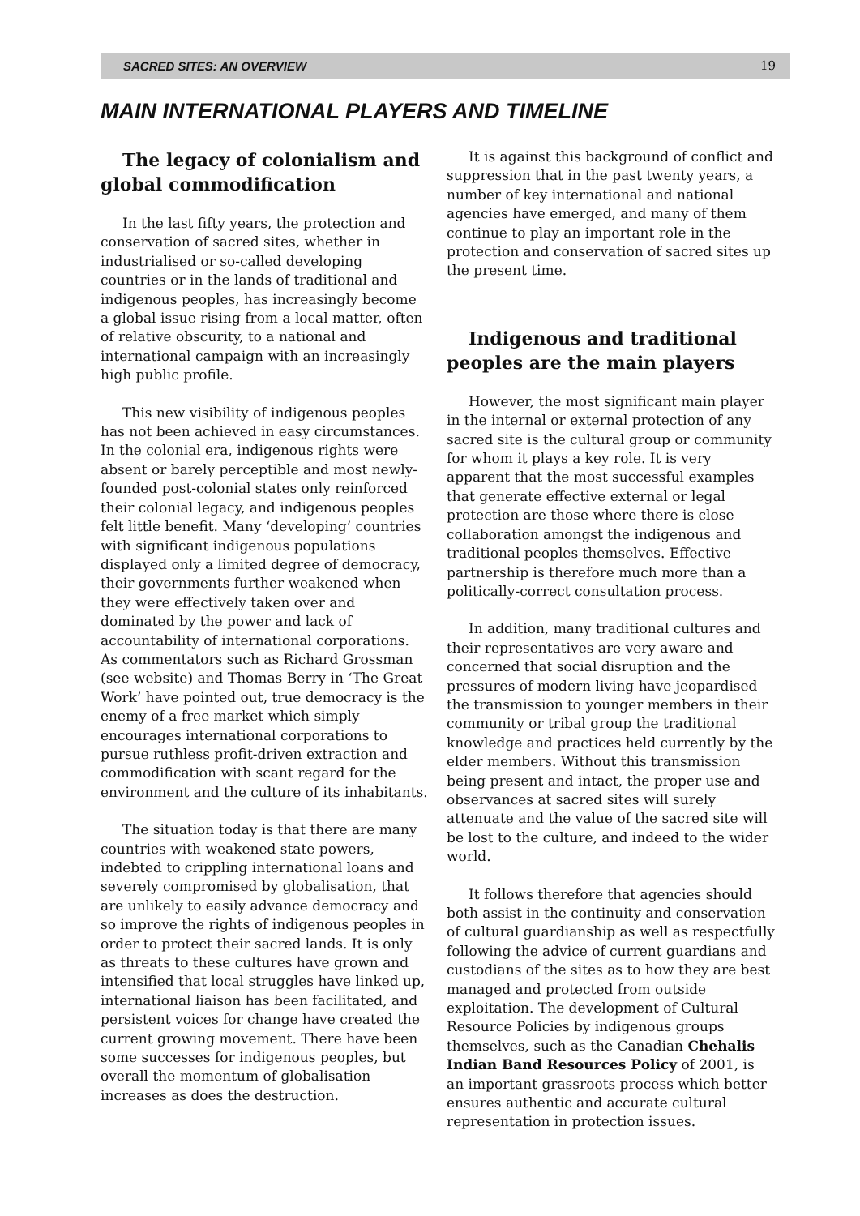SACRED SITES: AN OVERVIEW 19
MAIN INTERNATIONAL PLAYERS AND TIMELINE
The legacy of colonialism and global commodification
In the last fifty years, the protection and conservation of sacred sites, whether in industrialised or so-called developing countries or in the lands of traditional and indigenous peoples, has increasingly become a global issue rising from a local matter, often of relative obscurity, to a national and international campaign with an increasingly high public profile.
This new visibility of indigenous peoples has not been achieved in easy circumstances. In the colonial era, indigenous rights were absent or barely perceptible and most newly-founded post-colonial states only reinforced their colonial legacy, and indigenous peoples felt little benefit. Many ‘developing’ countries with significant indigenous populations displayed only a limited degree of democracy, their governments further weakened when they were effectively taken over and dominated by the power and lack of accountability of international corporations. As commentators such as Richard Grossman (see website) and Thomas Berry in ‘The Great Work’ have pointed out, true democracy is the enemy of a free market which simply encourages international corporations to pursue ruthless profit-driven extraction and commodification with scant regard for the environment and the culture of its inhabitants.
The situation today is that there are many countries with weakened state powers, indebted to crippling international loans and severely compromised by globalisation, that are unlikely to easily advance democracy and so improve the rights of indigenous peoples in order to protect their sacred lands. It is only as threats to these cultures have grown and intensified that local struggles have linked up, international liaison has been facilitated, and persistent voices for change have created the current growing movement. There have been some successes for indigenous peoples, but overall the momentum of globalisation increases as does the destruction.
It is against this background of conflict and suppression that in the past twenty years, a number of key international and national agencies have emerged, and many of them continue to play an important role in the protection and conservation of sacred sites up the present time.
Indigenous and traditional peoples are the main players
However, the most significant main player in the internal or external protection of any sacred site is the cultural group or community for whom it plays a key role. It is very apparent that the most successful examples that generate effective external or legal protection are those where there is close collaboration amongst the indigenous and traditional peoples themselves. Effective partnership is therefore much more than a politically-correct consultation process.
In addition, many traditional cultures and their representatives are very aware and concerned that social disruption and the pressures of modern living have jeopardised the transmission to younger members in their community or tribal group the traditional knowledge and practices held currently by the elder members. Without this transmission being present and intact, the proper use and observances at sacred sites will surely attenuate and the value of the sacred site will be lost to the culture, and indeed to the wider world.
It follows therefore that agencies should both assist in the continuity and conservation of cultural guardianship as well as respectfully following the advice of current guardians and custodians of the sites as to how they are best managed and protected from outside exploitation. The development of Cultural Resource Policies by indigenous groups themselves, such as the Canadian Chehalis Indian Band Resources Policy of 2001, is an important grassroots process which better ensures authentic and accurate cultural representation in protection issues.